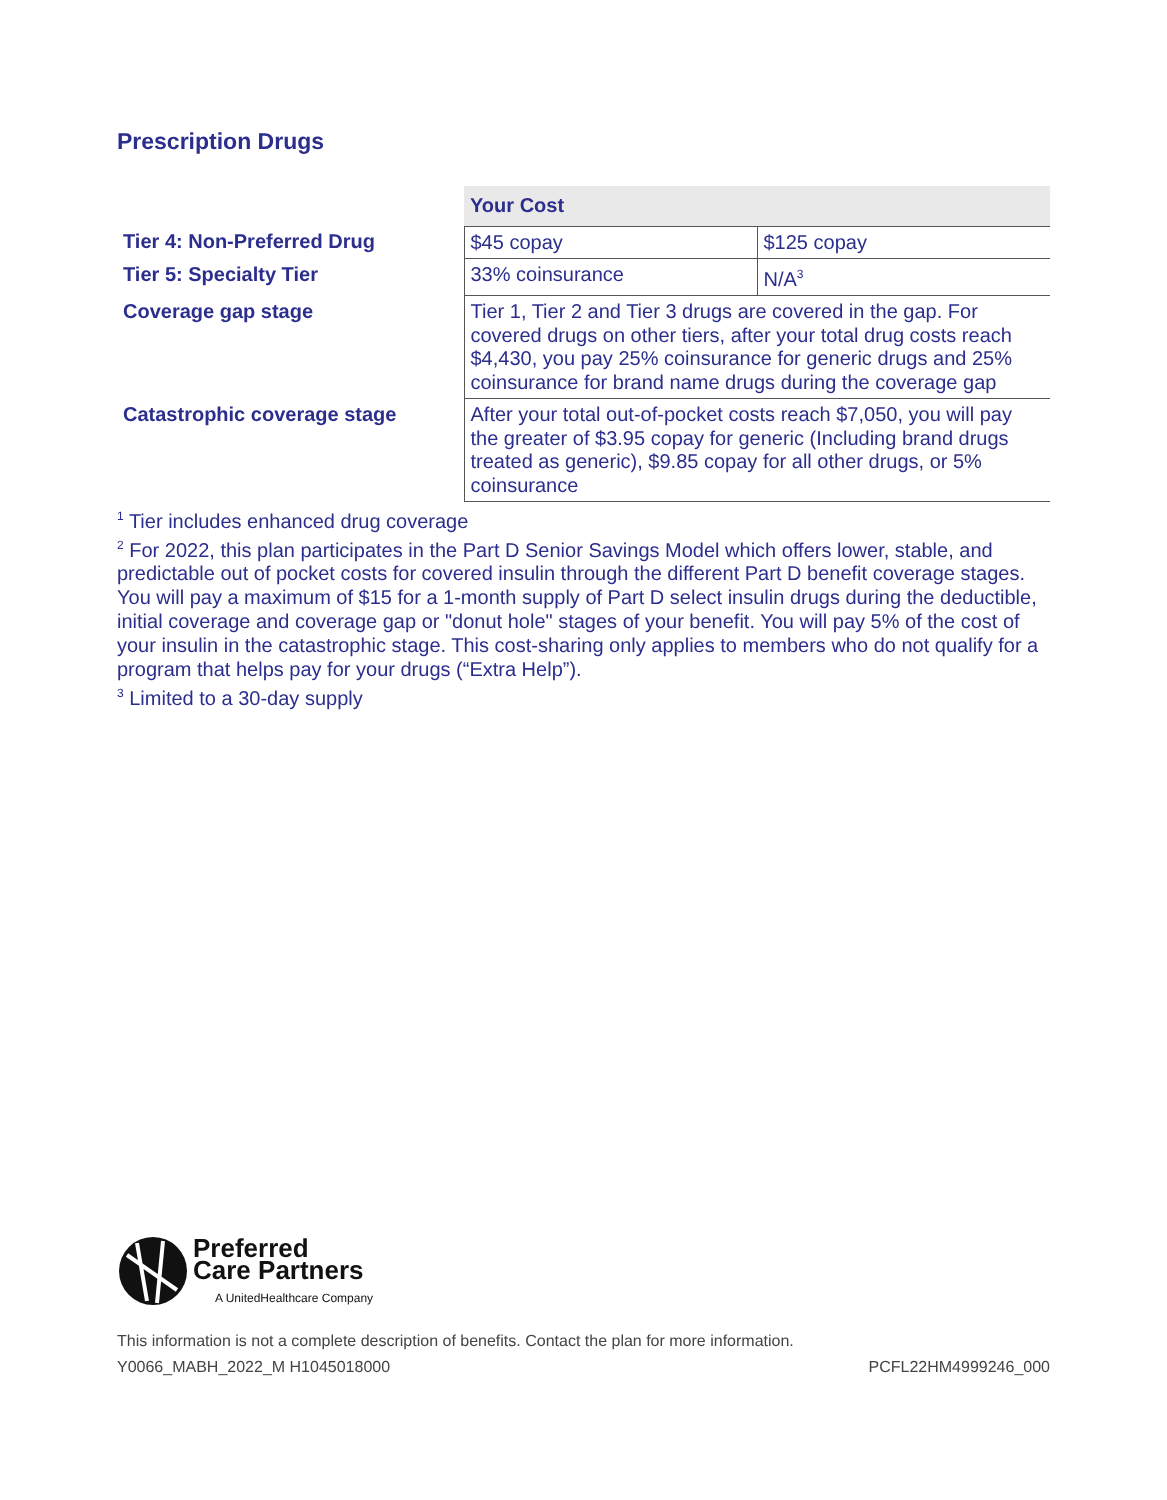Prescription Drugs
| | Your Cost | |
| Tier 4: Non-Preferred Drug | $45 copay | $125 copay |
| Tier 5: Specialty Tier | 33% coinsurance | N/A<sup>3</sup> |
| Coverage gap stage | Tier 1, Tier 2 and Tier 3 drugs are covered in the gap. For covered drugs on other tiers, after your total drug costs reach $4,430, you pay 25% coinsurance for generic drugs and 25% coinsurance for brand name drugs during the coverage gap | |
| Catastrophic coverage stage | After your total out-of-pocket costs reach $7,050, you will pay the greater of $3.95 copay for generic (Including brand drugs treated as generic), $9.85 copay for all other drugs, or 5% coinsurance | |
<sup>1</sup> Tier includes enhanced drug coverage
<sup>2</sup> For 2022, this plan participates in the Part D Senior Savings Model which offers lower, stable, and predictable out of pocket costs for covered insulin through the different Part D benefit coverage stages. You will pay a maximum of $15 for a 1-month supply of Part D select insulin drugs during the deductible, initial coverage and coverage gap or "donut hole" stages of your benefit. You will pay 5% of the cost of your insulin in the catastrophic stage. This cost-sharing only applies to members who do not qualify for a program that helps pay for your drugs (“Extra Help”).
<sup>3</sup> Limited to a 30-day supply
Preferred
Care Partners
A UnitedHealthcare Company
This information is not a complete description of benefits. Contact the plan for more information.
Y0066_MABH_2022_M H1045018000 PCFL22HM4999246_000